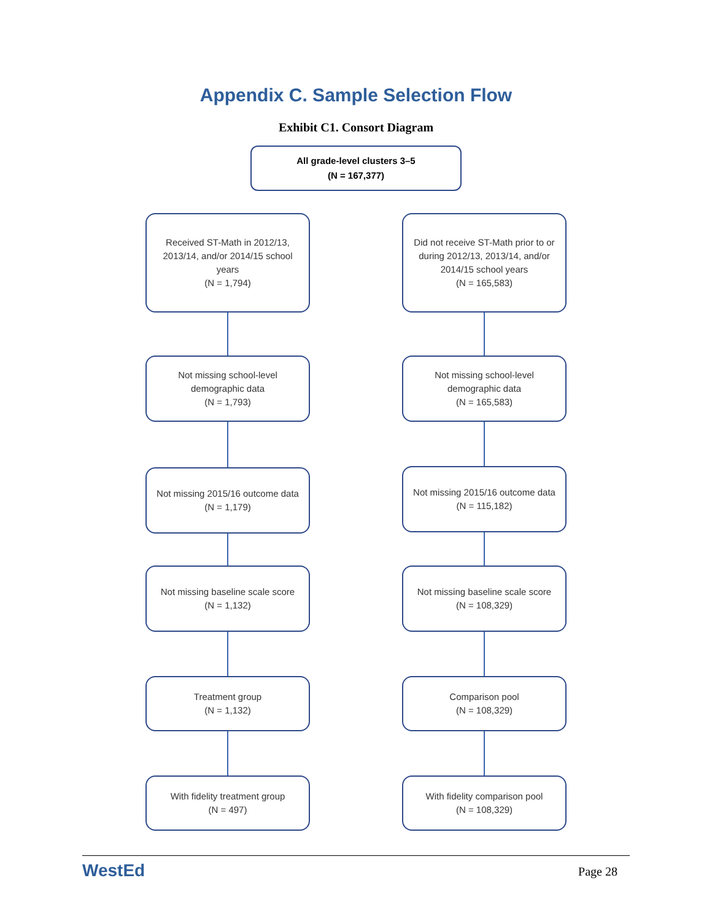Appendix C. Sample Selection Flow
Exhibit C1. Consort Diagram
All grade-level clusters 3–5
(N = 167,377)
Received ST-Math in 2012/13, 2013/14, and/or 2014/15 school years
(N = 1,794)
Not missing school-level demographic data
(N = 1,793)
Not missing 2015/16 outcome data
(N = 1,179)
Not missing baseline scale score
(N = 1,132)
Treatment group
(N = 1,132)
With fidelity treatment group
(N = 497)
Did not receive ST-Math prior to or during 2012/13, 2013/14, and/or 2014/15 school years
(N = 165,583)
Not missing school-level demographic data
(N = 165,583)
Not missing 2015/16 outcome data
(N = 115,182)
Not missing baseline scale score
(N = 108,329)
Comparison pool
(N = 108,329)
With fidelity comparison pool
(N = 108,329)
WestEd
Page 28